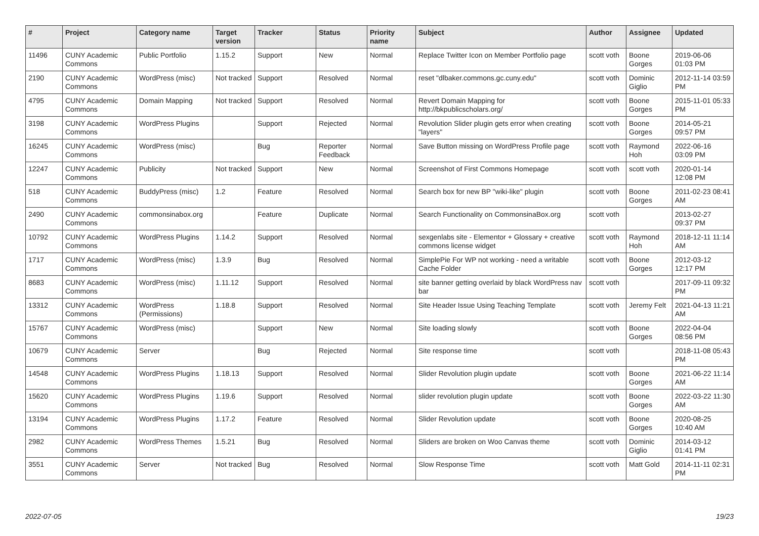| # | Project | Category name | Target version | Tracker | Status | Priority name | Subject | Author | Assignee | Updated |
| --- | --- | --- | --- | --- | --- | --- | --- | --- | --- | --- |
| 11496 | CUNY Academic Commons | Public Portfolio | 1.15.2 | Support | New | Normal | Replace Twitter Icon on Member Portfolio page | scott voth | Boone Gorges | 2019-06-06 01:03 PM |
| 2190 | CUNY Academic Commons | WordPress (misc) | Not tracked | Support | Resolved | Normal | reset "dlbaker.commons.gc.cuny.edu" | scott voth | Dominic Giglio | 2012-11-14 03:59 PM |
| 4795 | CUNY Academic Commons | Domain Mapping | Not tracked | Support | Resolved | Normal | Revert Domain Mapping for http://bkpublicscholars.org/ | scott voth | Boone Gorges | 2015-11-01 05:33 PM |
| 3198 | CUNY Academic Commons | WordPress Plugins | | Support | Rejected | Normal | Revolution Slider plugin gets error when creating "layers" | scott voth | Boone Gorges | 2014-05-21 09:57 PM |
| 16245 | CUNY Academic Commons | WordPress (misc) | | Bug | Reporter Feedback | Normal | Save Button missing on WordPress Profile page | scott voth | Raymond Hoh | 2022-06-16 03:09 PM |
| 12247 | CUNY Academic Commons | Publicity | Not tracked | Support | New | Normal | Screenshot of First Commons Homepage | scott voth | scott voth | 2020-01-14 12:08 PM |
| 518 | CUNY Academic Commons | BuddyPress (misc) | 1.2 | Feature | Resolved | Normal | Search box for new BP "wiki-like" plugin | scott voth | Boone Gorges | 2011-02-23 08:41 AM |
| 2490 | CUNY Academic Commons | commonsinabox.org | | Feature | Duplicate | Normal | Search Functionality on CommonsinaBox.org | scott voth | | 2013-02-27 09:37 PM |
| 10792 | CUNY Academic Commons | WordPress Plugins | 1.14.2 | Support | Resolved | Normal | sexgenlabs site - Elementor + Glossary + creative commons license widget | scott voth | Raymond Hoh | 2018-12-11 11:14 AM |
| 1717 | CUNY Academic Commons | WordPress (misc) | 1.3.9 | Bug | Resolved | Normal | SimplePie For WP not working - need a writable Cache Folder | scott voth | Boone Gorges | 2012-03-12 12:17 PM |
| 8683 | CUNY Academic Commons | WordPress (misc) | 1.11.12 | Support | Resolved | Normal | site banner getting overlaid by black WordPress nav bar | scott voth | | 2017-09-11 09:32 PM |
| 13312 | CUNY Academic Commons | WordPress (Permissions) | 1.18.8 | Support | Resolved | Normal | Site Header Issue Using Teaching Template | scott voth | Jeremy Felt | 2021-04-13 11:21 AM |
| 15767 | CUNY Academic Commons | WordPress (misc) | | Support | New | Normal | Site loading slowly | scott voth | Boone Gorges | 2022-04-04 08:56 PM |
| 10679 | CUNY Academic Commons | Server | | Bug | Rejected | Normal | Site response time | scott voth | | 2018-11-08 05:43 PM |
| 14548 | CUNY Academic Commons | WordPress Plugins | 1.18.13 | Support | Resolved | Normal | Slider Revolution plugin update | scott voth | Boone Gorges | 2021-06-22 11:14 AM |
| 15620 | CUNY Academic Commons | WordPress Plugins | 1.19.6 | Support | Resolved | Normal | slider revolution plugin update | scott voth | Boone Gorges | 2022-03-22 11:30 AM |
| 13194 | CUNY Academic Commons | WordPress Plugins | 1.17.2 | Feature | Resolved | Normal | Slider Revolution update | scott voth | Boone Gorges | 2020-08-25 10:40 AM |
| 2982 | CUNY Academic Commons | WordPress Themes | 1.5.21 | Bug | Resolved | Normal | Sliders are broken on Woo Canvas theme | scott voth | Dominic Giglio | 2014-03-12 01:41 PM |
| 3551 | CUNY Academic Commons | Server | Not tracked | Bug | Resolved | Normal | Slow Response Time | scott voth | Matt Gold | 2014-11-11 02:31 PM |
2022-07-05 19/23